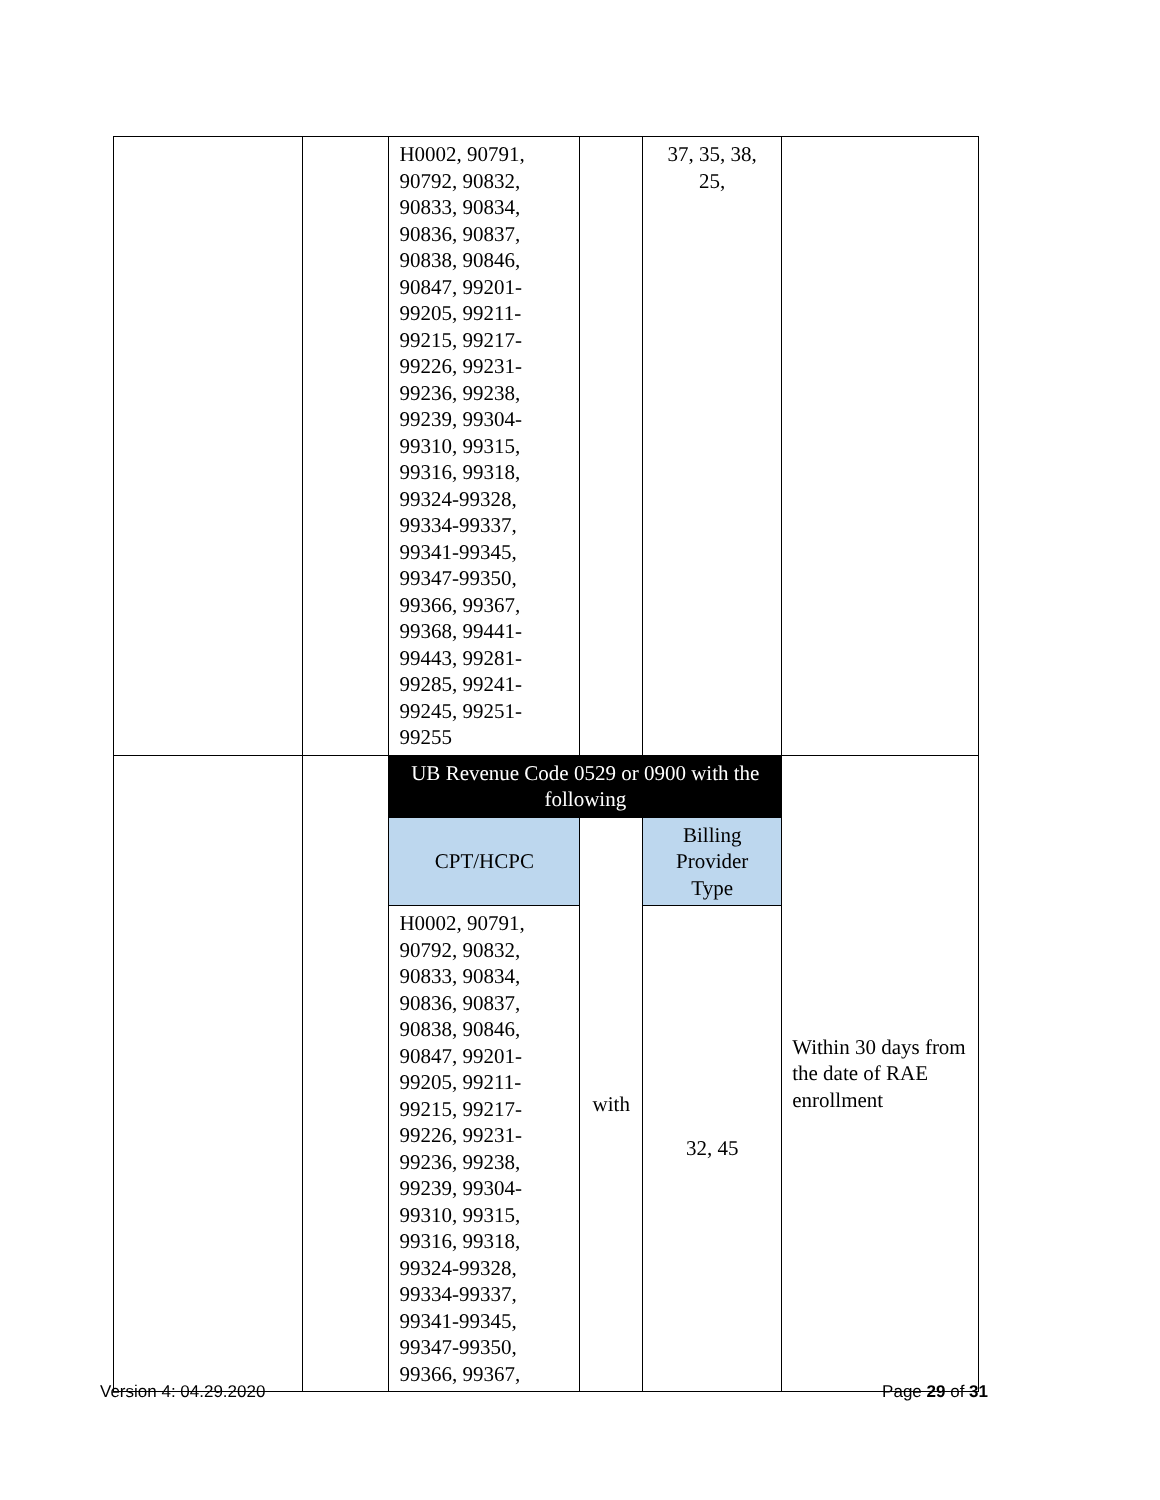| | | H0002, 90791, 90792, 90832, 90833, 90834, 90836, 90837, 90838, 90846, 90847, 99201-99205, 99211-99215, 99217-99226, 99231-99236, 99238, 99239, 99304-99310, 99315, 99316, 99318, 99324-99328, 99334-99337, 99341-99345, 99347-99350, 99366, 99367, 99368, 99441-99443, 99281-99285, 99241-99245, 99251-99255 | | 37, 35, 38, 25, | |
| | | UB Revenue Code 0529 or 0900 with the following | | | Within 30 days from the date of RAE enrollment |
| | | CPT/HCPC | with | Billing Provider Type | |
| | | H0002, 90791, 90792, 90832, 90833, 90834, 90836, 90837, 90838, 90846, 90847, 99201-99205, 99211-99215, 99217-99226, 99231-99236, 99238, 99239, 99304-99310, 99315, 99316, 99318, 99324-99328, 99334-99337, 99341-99345, 99347-99350, 99366, 99367, | | 32, 45 | |
Version 4: 04.29.2020 Page 29 of 31